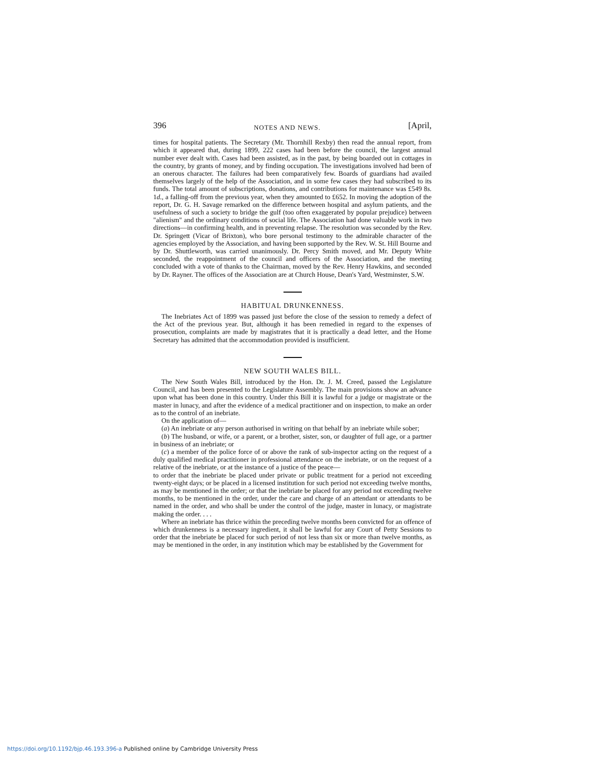396 NOTES AND NEWS. [April,
times for hospital patients. The Secretary (Mr. Thornhill Rexby) then read the annual report, from which it appeared that, during 1899, 222 cases had been before the council, the largest annual number ever dealt with. Cases had been assisted, as in the past, by being boarded out in cottages in the country, by grants of money, and by finding occupation. The investigations involved had been of an onerous character. The failures had been comparatively few. Boards of guardians had availed themselves largely of the help of the Association, and in some few cases they had subscribed to its funds. The total amount of subscriptions, donations, and contributions for maintenance was £549 8s. 1d., a falling-off from the previous year, when they amounted to £652. In moving the adoption of the report, Dr. G. H. Savage remarked on the difference between hospital and asylum patients, and the usefulness of such a society to bridge the gulf (too often exaggerated by popular prejudice) between "alienism" and the ordinary conditions of social life. The Association had done valuable work in two directions—in confirming health, and in preventing relapse. The resolution was seconded by the Rev. Dr. Springett (Vicar of Brixton), who bore personal testimony to the admirable character of the agencies employed by the Association, and having been supported by the Rev. W. St. Hill Bourne and by Dr. Shuttleworth, was carried unanimously. Dr. Percy Smith moved, and Mr. Deputy White seconded, the reappointment of the council and officers of the Association, and the meeting concluded with a vote of thanks to the Chairman, moved by the Rev. Henry Hawkins, and seconded by Dr. Rayner. The offices of the Association are at Church House, Dean's Yard, Westminster, S.W.
HABITUAL DRUNKENNESS.
The Inebriates Act of 1899 was passed just before the close of the session to remedy a defect of the Act of the previous year. But, although it has been remedied in regard to the expenses of prosecution, complaints are made by magistrates that it is practically a dead letter, and the Home Secretary has admitted that the accommodation provided is insufficient.
NEW SOUTH WALES BILL.
The New South Wales Bill, introduced by the Hon. Dr. J. M. Creed, passed the Legislature Council, and has been presented to the Legislature Assembly. The main provisions show an advance upon what has been done in this country. Under this Bill it is lawful for a judge or magistrate or the master in lunacy, and after the evidence of a medical practitioner and on inspection, to make an order as to the control of an inebriate.
On the application of—
(a) An inebriate or any person authorised in writing on that behalf by an inebriate while sober;
(b) The husband, or wife, or a parent, or a brother, sister, son, or daughter of full age, or a partner in business of an inebriate; or
(c) a member of the police force of or above the rank of sub-inspector acting on the request of a duly qualified medical practitioner in professional attendance on the inebriate, or on the request of a relative of the inebriate, or at the instance of a justice of the peace—
to order that the inebriate be placed under private or public treatment for a period not exceeding twenty-eight days; or be placed in a licensed institution for such period not exceeding twelve months, as may be mentioned in the order; or that the inebriate be placed for any period not exceeding twelve months, to be mentioned in the order, under the care and charge of an attendant or attendants to be named in the order, and who shall be under the control of the judge, master in lunacy, or magistrate making the order. . . .
Where an inebriate has thrice within the preceding twelve months been convicted for an offence of which drunkenness is a necessary ingredient, it shall be lawful for any Court of Petty Sessions to order that the inebriate be placed for such period of not less than six or more than twelve months, as may be mentioned in the order, in any institution which may be established by the Government for
https://doi.org/10.1192/bjp.46.193.396-a Published online by Cambridge University Press